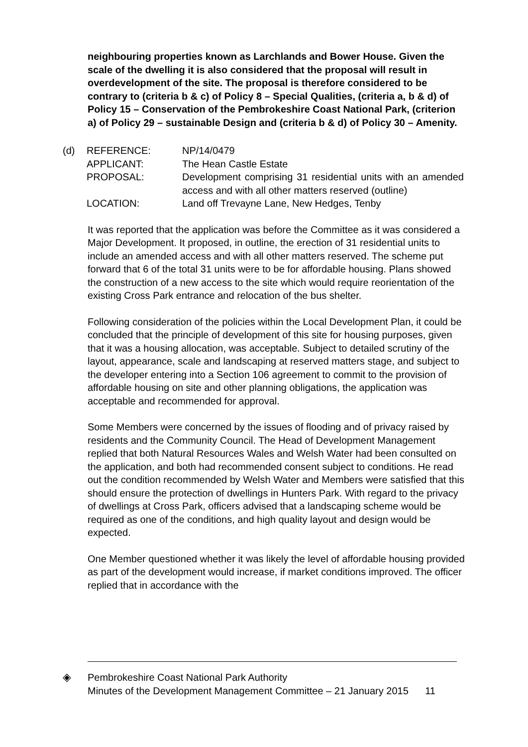neighbouring properties known as Larchlands and Bower House. Given the scale of the dwelling it is also considered that the proposal will result in overdevelopment of the site. The proposal is therefore considered to be contrary to (criteria b & c) of Policy 8 – Special Qualities, (criteria a, b & d) of Policy 15 – Conservation of the Pembrokeshire Coast National Park, (criterion a) of Policy 29 – sustainable Design and (criteria b & d) of Policy 30 – Amenity.
(d)
| REFERENCE: | NP/14/0479 |
| APPLICANT: | The Hean Castle Estate |
| PROPOSAL: | Development comprising 31 residential units with an amended access and with all other matters reserved (outline) |
| LOCATION: | Land off Trevayne Lane, New Hedges, Tenby |
It was reported that the application was before the Committee as it was considered a Major Development. It proposed, in outline, the erection of 31 residential units to include an amended access and with all other matters reserved. The scheme put forward that 6 of the total 31 units were to be for affordable housing. Plans showed the construction of a new access to the site which would require reorientation of the existing Cross Park entrance and relocation of the bus shelter.
Following consideration of the policies within the Local Development Plan, it could be concluded that the principle of development of this site for housing purposes, given that it was a housing allocation, was acceptable. Subject to detailed scrutiny of the layout, appearance, scale and landscaping at reserved matters stage, and subject to the developer entering into a Section 106 agreement to commit to the provision of affordable housing on site and other planning obligations, the application was acceptable and recommended for approval.
Some Members were concerned by the issues of flooding and of privacy raised by residents and the Community Council. The Head of Development Management replied that both Natural Resources Wales and Welsh Water had been consulted on the application, and both had recommended consent subject to conditions. He read out the condition recommended by Welsh Water and Members were satisfied that this should ensure the protection of dwellings in Hunters Park. With regard to the privacy of dwellings at Cross Park, officers advised that a landscaping scheme would be required as one of the conditions, and high quality layout and design would be expected.
One Member questioned whether it was likely the level of affordable housing provided as part of the development would increase, if market conditions improved. The officer replied that in accordance with the
◈ Pembrokeshire Coast National Park Authority
Minutes of the Development Management Committee – 21 January 2015 11